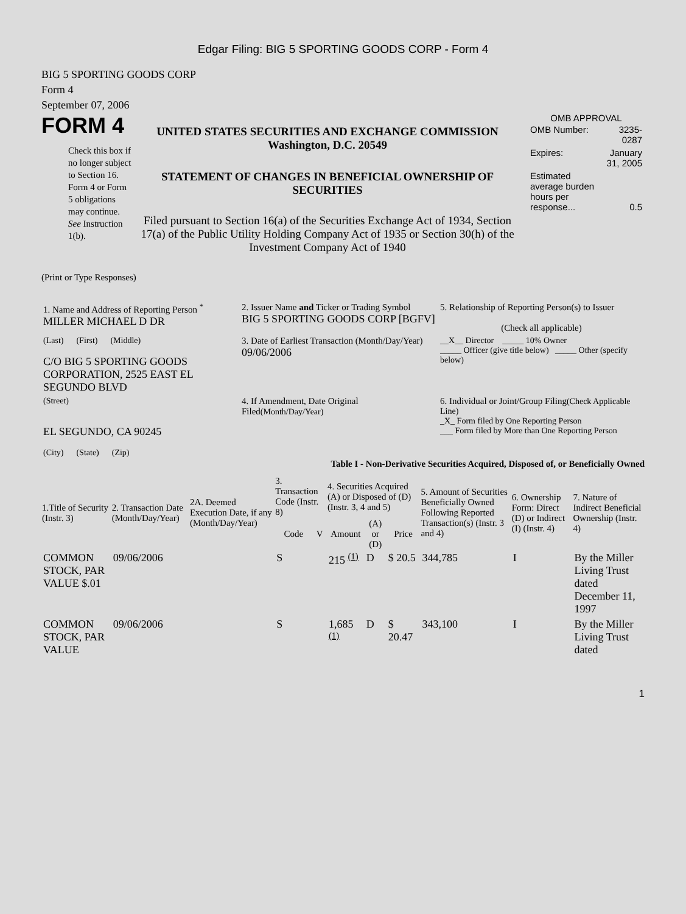Edgar Filing: BIG 5 SPORTING GOODS CORP - Form 4
BIG 5 SPORTING GOODS CORP
Form 4
September 07, 2006
FORM 4
Check this box if no longer subject to Section 16. Form 4 or Form 5 obligations may continue. See Instruction 1(b).
UNITED STATES SECURITIES AND EXCHANGE COMMISSION
Washington, D.C. 20549
STATEMENT OF CHANGES IN BENEFICIAL OWNERSHIP OF SECURITIES
Filed pursuant to Section 16(a) of the Securities Exchange Act of 1934, Section 17(a) of the Public Utility Holding Company Act of 1935 or Section 30(h) of the Investment Company Act of 1940
OMB APPROVAL
| OMB Number: | 3235-0287 |
| Expires: | January 31, 2005 |
| Estimated average burden hours per response... | 0.5 |
(Print or Type Responses)
| 1. Name and Address of Reporting Person <sup>*</sup> MILLER MICHAEL D DR | 2. Issuer Name and Ticker or Trading Symbol BIG 5 SPORTING GOODS CORP [BGFV] | 5. Relationship of Reporting Person(s) to Issuer (Check all applicable) |
| (Last) (First) (Middle) C/O BIG 5 SPORTING GOODS CORPORATION, 2525 EAST EL SEGUNDO BLVD | 3. Date of Earliest Transaction (Month/Day/Year) 09/06/2006 | __X__ Director _____ 10% Owner _____ Officer (give title below) _____ Other (specify below) |
| (Street) EL SEGUNDO, CA 90245 (City) (State) (Zip) | 4. If Amendment, Date Original Filed (Month/Day/Year) | 6. Individual or Joint/Group Filing (Check Applicable Line) _X_ Form filed by One Reporting Person ___ Form filed by More than One Reporting Person |
Table I - Non-Derivative Securities Acquired, Disposed of, or Beneficially Owned
| 1.Title of Security (Instr. 3) | 2. Transaction Date (Month/Day/Year) | 2A. Deemed Execution Date, if any (Month/Day/Year) | 3. Transaction Code (Instr. 8) | | 4. Securities Acquired (A) or Disposed of (D) (Instr. 3, 4 and 5) | | | 5. Amount of Securities Beneficially Owned Following Reported Transaction(s) (Instr. 3 and 4) | 6. Ownership Form: Direct (D) or Indirect (I) (Instr. 4) | 7. Nature of Indirect Beneficial Ownership (Instr. 4) |
| --- | --- | --- | --- | --- | --- | --- | --- | --- | --- | --- |
| | | | Code | V | Amount | (A) or (D) | Price | | | |
| COMMON STOCK, PAR VALUE $.01 | 09/06/2006 | | S | | 215 <sup>(1)</sup> | D | $ 20.5 | 344,785 | I | By the Miller Living Trust dated December 11, 1997 |
| COMMON STOCK, PAR VALUE | 09/06/2006 | | S | | 1,685 <sup>(1)</sup> | D | $ 20.47 | 343,100 | I | By the Miller Living Trust dated |
1